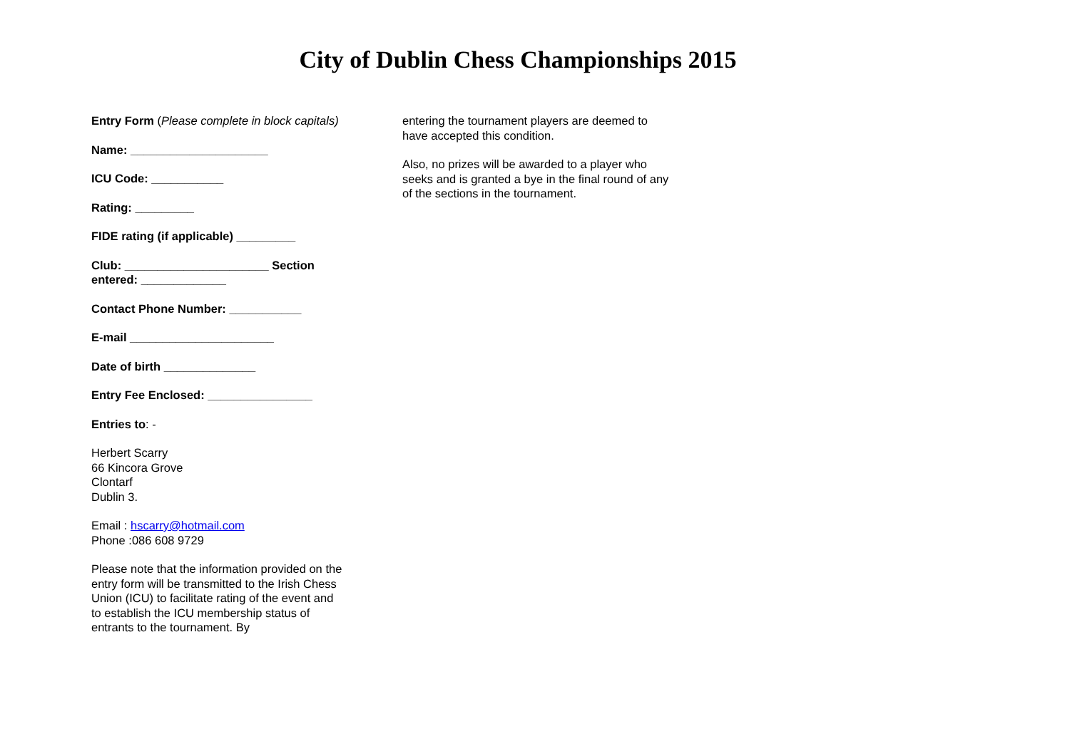City of Dublin Chess Championships 2015
Entry Form (Please complete in block capitals)
Name: _____________________
ICU Code: ___________
Rating: _________
FIDE rating (if applicable) _________
Club: ______________________ Section entered: _____________
Contact Phone Number: ___________
E-mail ______________________
Date of birth ______________
Entry Fee Enclosed: ________________
Entries to: -
Herbert Scarry
66 Kincora Grove
Clontarf
Dublin 3.
Email : hscarry@hotmail.com
Phone :086 608 9729
Please note that the information provided on the entry form will be transmitted to the Irish Chess Union (ICU) to facilitate rating of the event and to establish the ICU membership status of entrants to the tournament. By
entering the tournament players are deemed to have accepted this condition.
Also, no prizes will be awarded to a player who seeks and is granted a bye in the final round of any of the sections in the tournament.